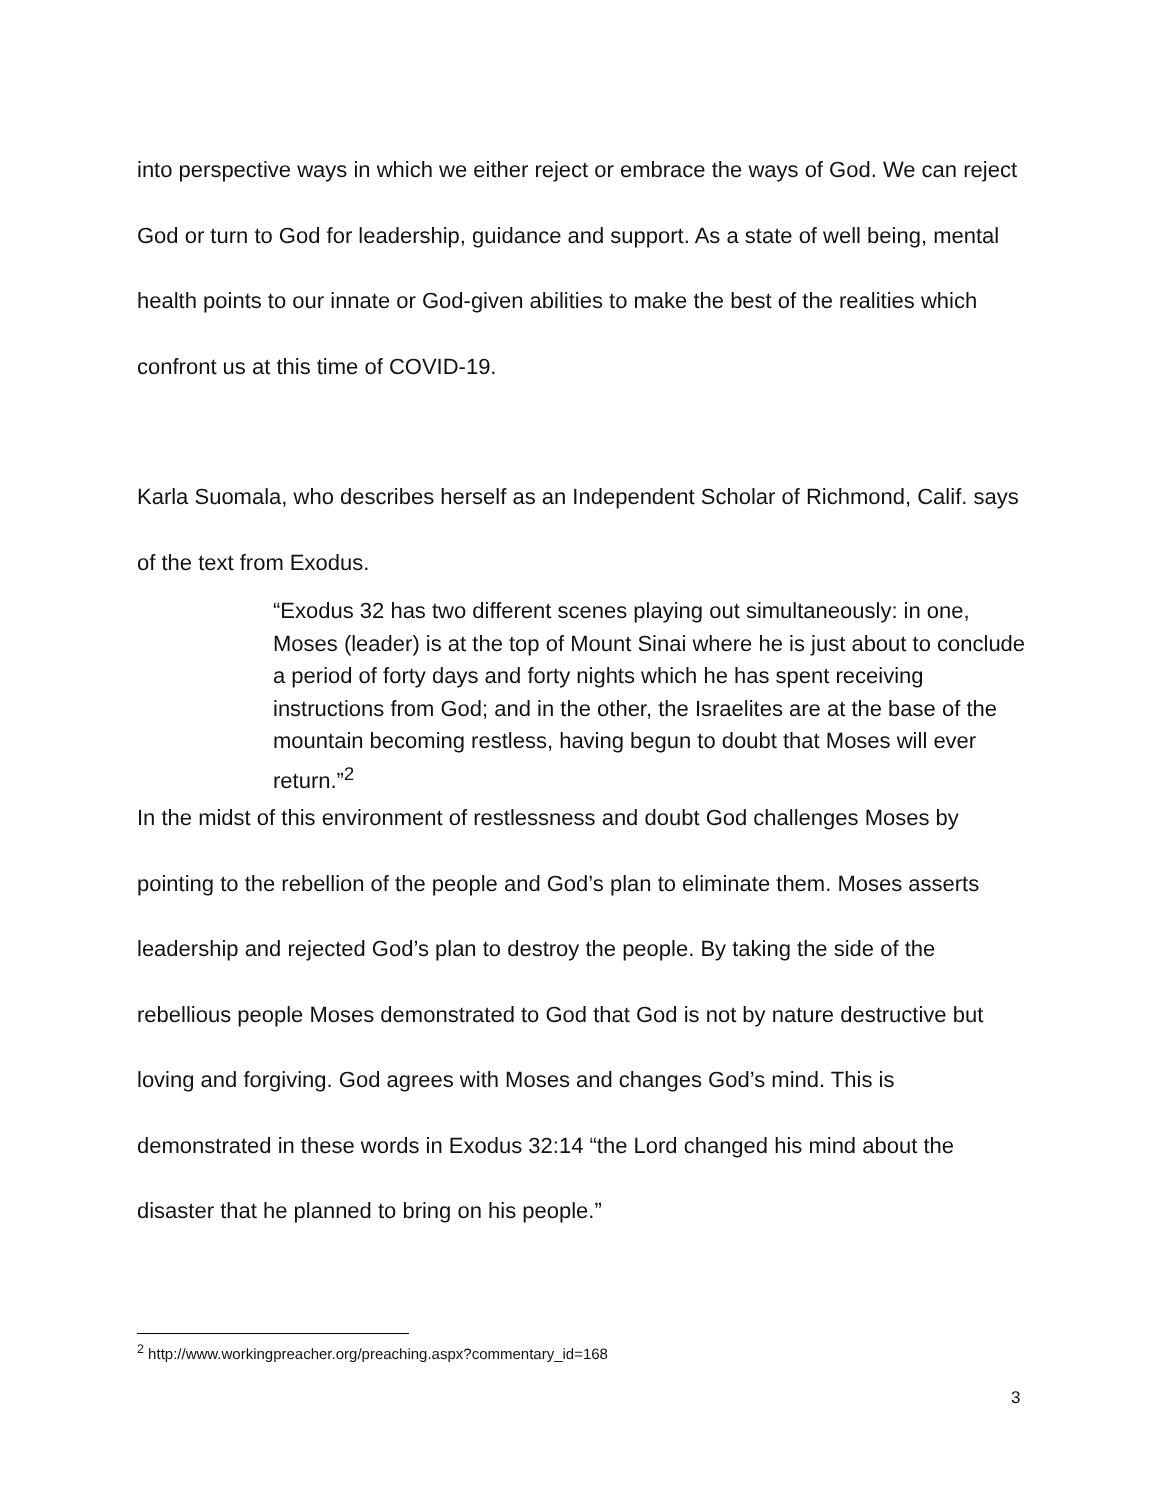into perspective ways in which we either reject or embrace the ways of God. We can reject God or turn to God for leadership, guidance and support. As a state of well being, mental health points to our innate or God-given abilities to make the best of the realities which confront us at this time of COVID-19.
Karla Suomala, who describes herself as an Independent Scholar of Richmond, Calif. says of the text from Exodus.
“Exodus 32 has two different scenes playing out simultaneously: in one, Moses (leader) is at the top of Mount Sinai where he is just about to conclude a period of forty days and forty nights which he has spent receiving instructions from God; and in the other, the Israelites are at the base of the mountain becoming restless, having begun to doubt that Moses will ever return.”<sup>2</sup>
In the midst of this environment of restlessness and doubt God challenges Moses by pointing to the rebellion of the people and God’s plan to eliminate them. Moses asserts leadership and rejected God’s plan to destroy the people. By taking the side of the rebellious people Moses demonstrated to God that God is not by nature destructive but loving and forgiving. God agrees with Moses and changes God’s mind. This is demonstrated in these words in Exodus 32:14 “the Lord changed his mind about the disaster that he planned to bring on his people.”
<sup>2</sup> http://www.workingpreacher.org/preaching.aspx?commentary_id=168
3